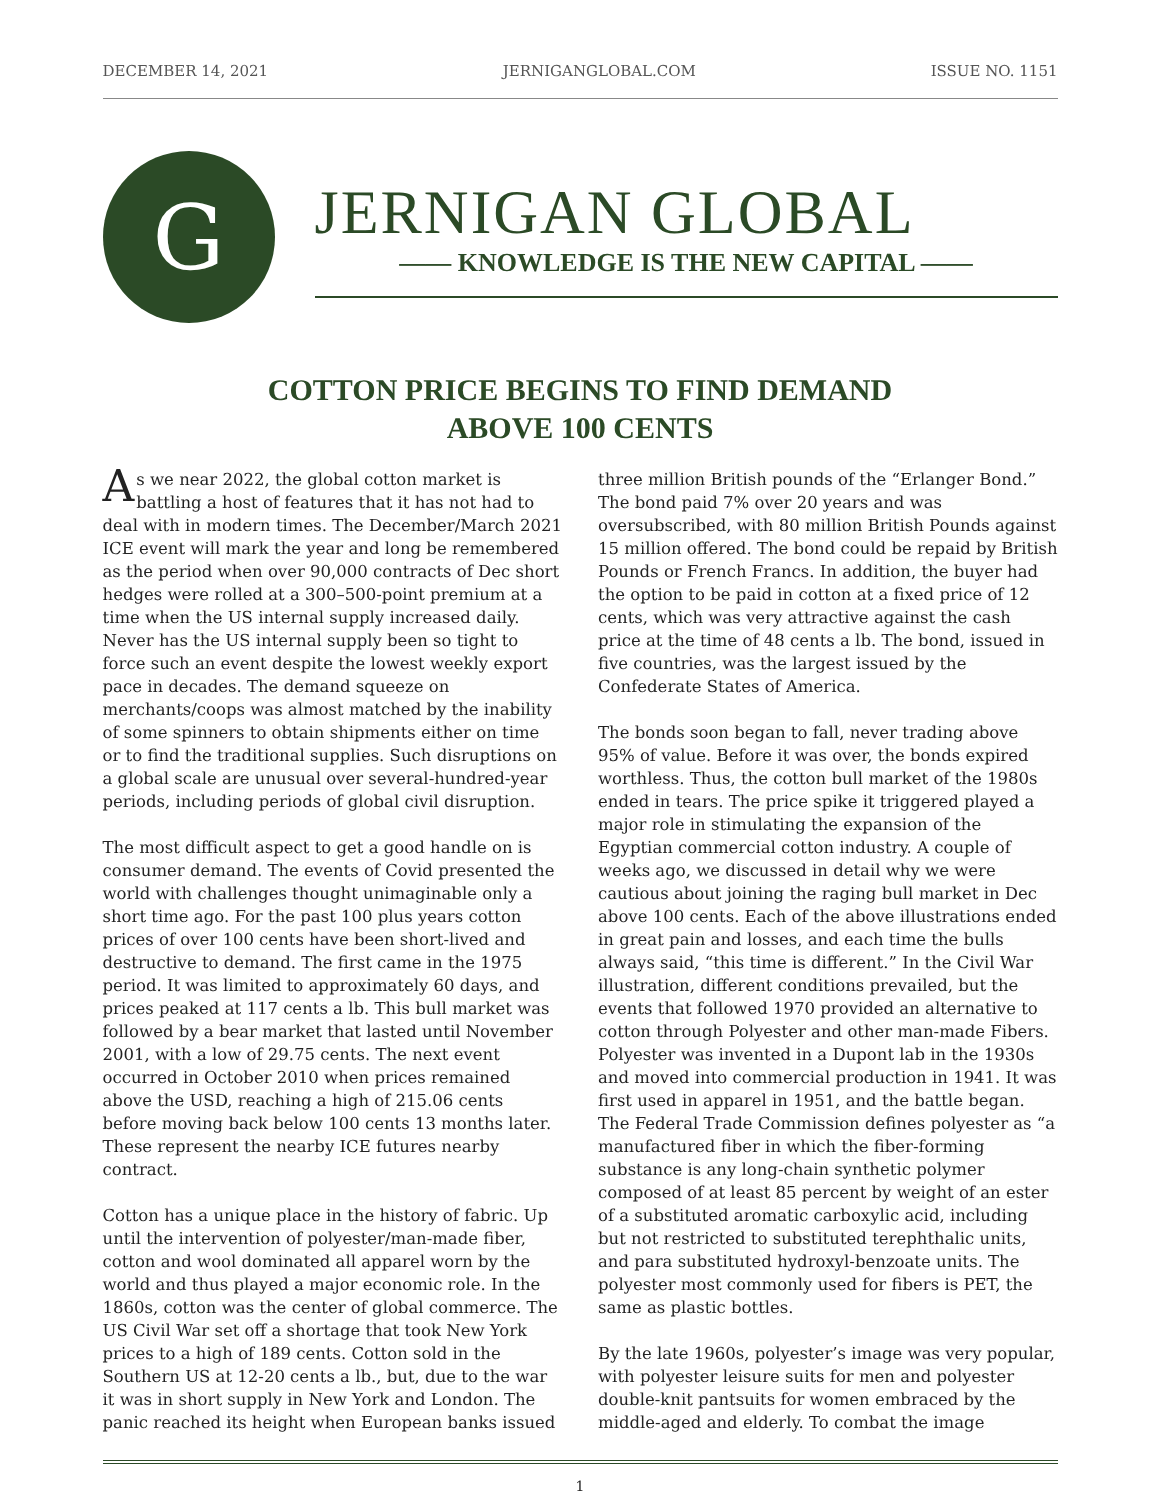DECEMBER 14, 2021 JERNIGANGLOBAL.COM ISSUE NO. 1151
G
JERNIGAN GLOBAL
—— KNOWLEDGE IS THE NEW CAPITAL ——
COTTON PRICE BEGINS TO FIND DEMAND
ABOVE 100 CENTS
As we near 2022, the global cotton market is battling a host of features that it has not had to deal with in modern times. The December/March 2021 ICE event will mark the year and long be remembered as the period when over 90,000 contracts of Dec short hedges were rolled at a 300–500-point premium at a time when the US internal supply increased daily. Never has the US internal supply been so tight to force such an event despite the lowest weekly export pace in decades. The demand squeeze on merchants/coops was almost matched by the inability of some spinners to obtain shipments either on time or to find the traditional supplies. Such disruptions on a global scale are unusual over several-hundred-year periods, including periods of global civil disruption.
The most difficult aspect to get a good handle on is consumer demand. The events of Covid presented the world with challenges thought unimaginable only a short time ago. For the past 100 plus years cotton prices of over 100 cents have been short-lived and destructive to demand. The first came in the 1975 period. It was limited to approximately 60 days, and prices peaked at 117 cents a lb. This bull market was followed by a bear market that lasted until November 2001, with a low of 29.75 cents. The next event occurred in October 2010 when prices remained above the USD, reaching a high of 215.06 cents before moving back below 100 cents 13 months later. These represent the nearby ICE futures nearby contract.
Cotton has a unique place in the history of fabric. Up until the intervention of polyester/man-made fiber, cotton and wool dominated all apparel worn by the world and thus played a major economic role. In the 1860s, cotton was the center of global commerce. The US Civil War set off a shortage that took New York prices to a high of 189 cents. Cotton sold in the Southern US at 12-20 cents a lb., but, due to the war it was in short supply in New York and London. The panic reached its height when European banks issued three million British pounds of the “Erlanger Bond.” The bond paid 7% over 20 years and was oversubscribed, with 80 million British Pounds against 15 million offered. The bond could be repaid by British Pounds or French Francs. In addition, the buyer had the option to be paid in cotton at a fixed price of 12 cents, which was very attractive against the cash price at the time of 48 cents a lb. The bond, issued in five countries, was the largest issued by the Confederate States of America.
The bonds soon began to fall, never trading above 95% of value. Before it was over, the bonds expired worthless. Thus, the cotton bull market of the 1980s ended in tears. The price spike it triggered played a major role in stimulating the expansion of the Egyptian commercial cotton industry. A couple of weeks ago, we discussed in detail why we were cautious about joining the raging bull market in Dec above 100 cents. Each of the above illustrations ended in great pain and losses, and each time the bulls always said, “this time is different.” In the Civil War illustration, different conditions prevailed, but the events that followed 1970 provided an alternative to cotton through Polyester and other man-made Fibers. Polyester was invented in a Dupont lab in the 1930s and moved into commercial production in 1941. It was first used in apparel in 1951, and the battle began. The Federal Trade Commission defines polyester as “a manufactured fiber in which the fiber-forming substance is any long-chain synthetic polymer composed of at least 85 percent by weight of an ester of a substituted aromatic carboxylic acid, including but not restricted to substituted terephthalic units, and para substituted hydroxyl-benzoate units. The polyester most commonly used for fibers is PET, the same as plastic bottles.
By the late 1960s, polyester’s image was very popular, with polyester leisure suits for men and polyester double-knit pantsuits for women embraced by the middle-aged and elderly. To combat the image
1